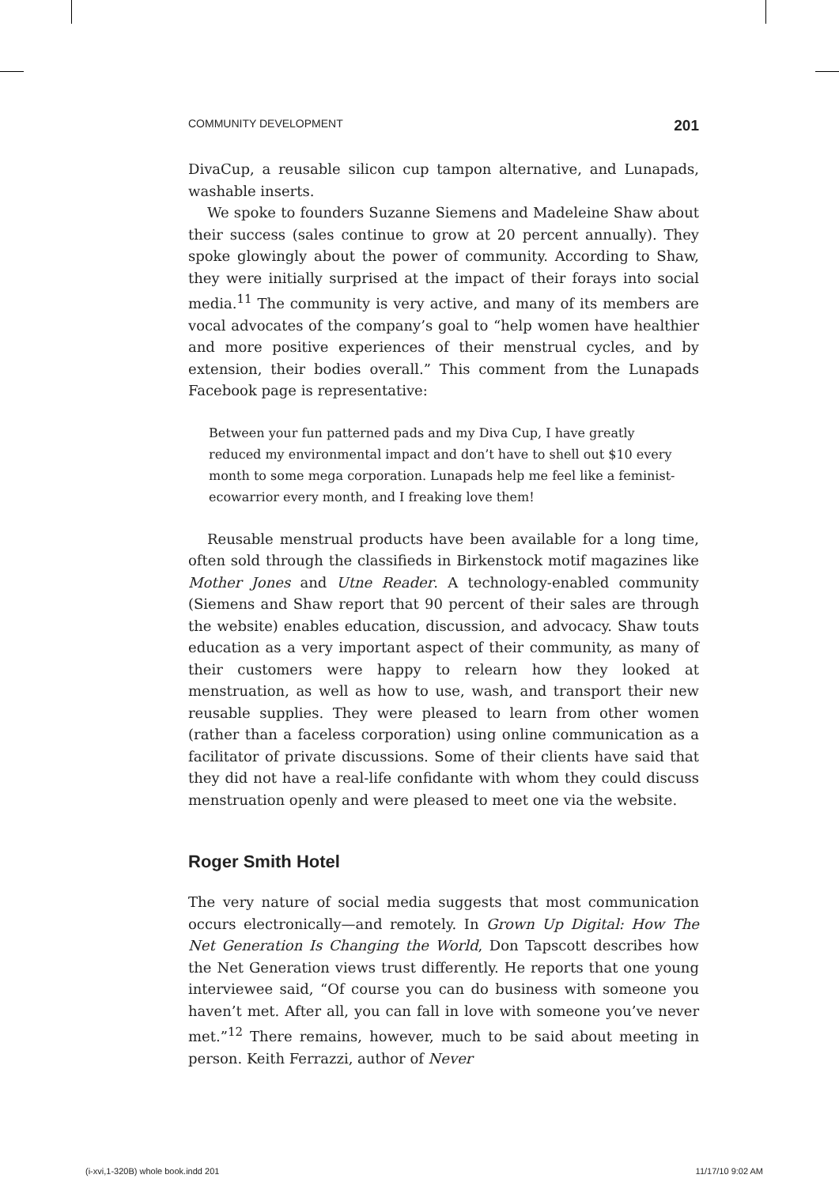COMMUNITY DEVELOPMENT 201
DivaCup, a reusable silicon cup tampon alternative, and Lunapads, washable inserts.
We spoke to founders Suzanne Siemens and Madeleine Shaw about their success (sales continue to grow at 20 percent annually). They spoke glowingly about the power of community. According to Shaw, they were initially surprised at the impact of their forays into social media.<sup>11</sup> The community is very active, and many of its members are vocal advocates of the company’s goal to “help women have healthier and more positive experiences of their menstrual cycles, and by extension, their bodies overall.” This comment from the Lunapads Facebook page is representative:
Between your fun patterned pads and my Diva Cup, I have greatly reduced my environmental impact and don’t have to shell out $10 every month to some mega corporation. Lunapads help me feel like a feminist-ecowarrior every month, and I freaking love them!
Reusable menstrual products have been available for a long time, often sold through the classifieds in Birkenstock motif magazines like Mother Jones and Utne Reader. A technology-enabled community (Siemens and Shaw report that 90 percent of their sales are through the website) enables education, discussion, and advocacy. Shaw touts education as a very important aspect of their community, as many of their customers were happy to relearn how they looked at menstruation, as well as how to use, wash, and transport their new reusable supplies. They were pleased to learn from other women (rather than a faceless corporation) using online communication as a facilitator of private discussions. Some of their clients have said that they did not have a real-life confidante with whom they could discuss menstruation openly and were pleased to meet one via the website.
Roger Smith Hotel
The very nature of social media suggests that most communication occurs electronically—and remotely. In Grown Up Digital: How The Net Generation Is Changing the World, Don Tapscott describes how the Net Generation views trust differently. He reports that one young interviewee said, “Of course you can do business with someone you haven’t met. After all, you can fall in love with someone you’ve never met.”<sup>12</sup> There remains, however, much to be said about meeting in person. Keith Ferrazzi, author of Never
(i-xvi,1-320B) whole book.indd 201 11/17/10 9:02 AM